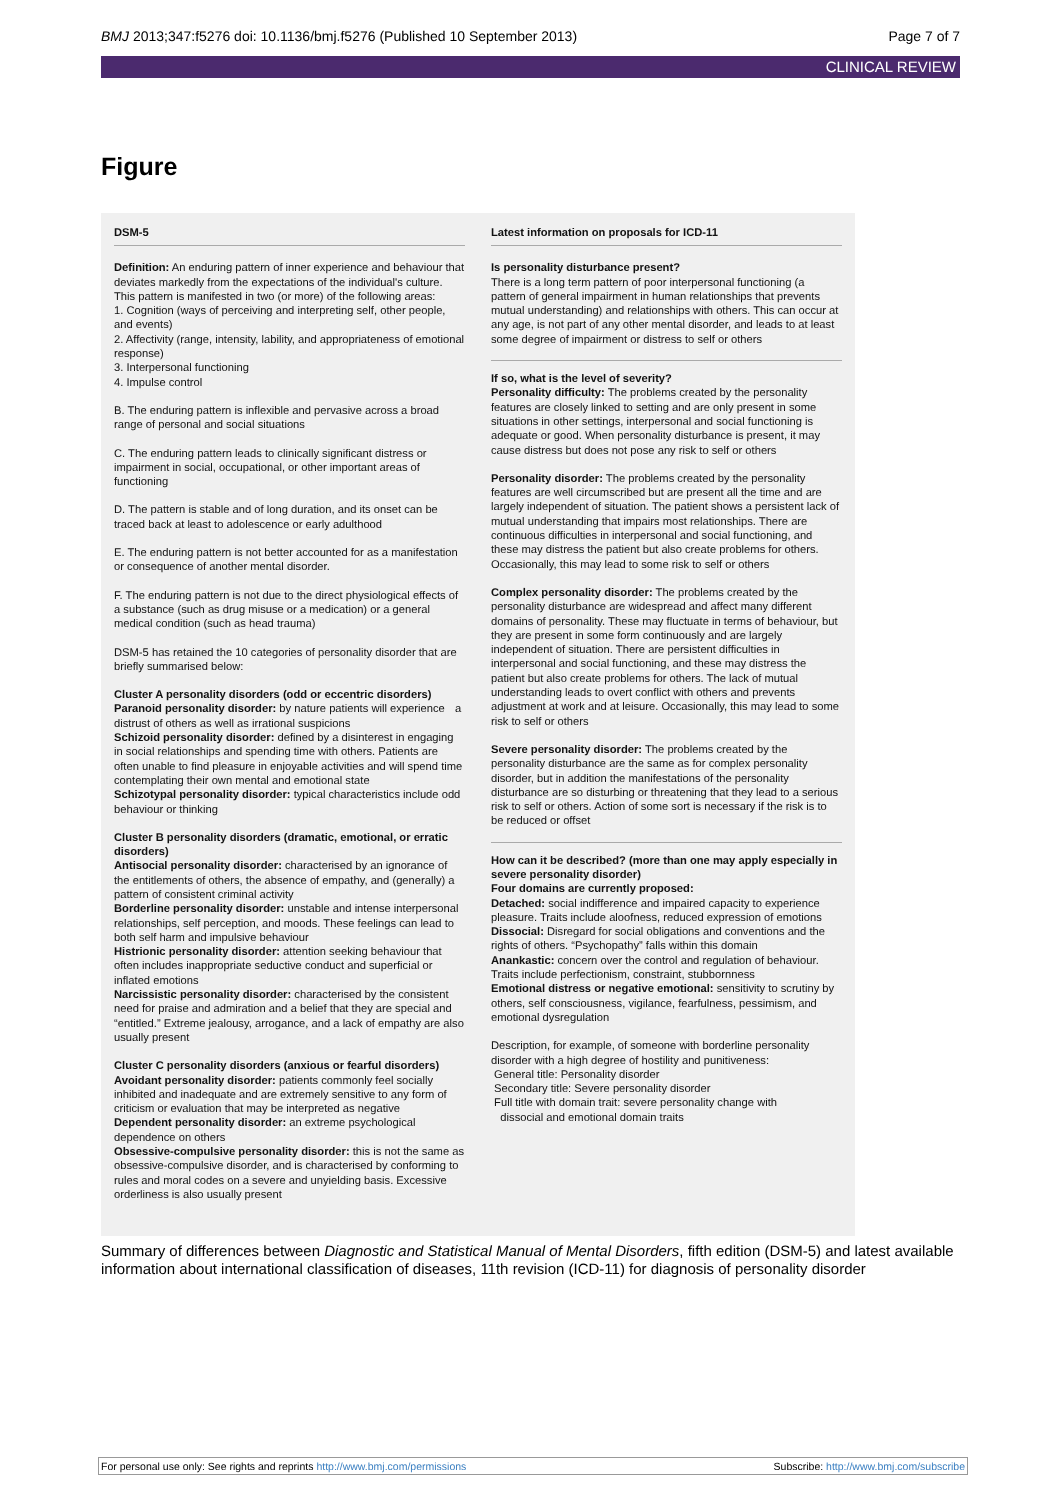BMJ 2013;347:f5276 doi: 10.1136/bmj.f5276 (Published 10 September 2013) Page 7 of 7
CLINICAL REVIEW
Figure
DSM-5
Definition: An enduring pattern of inner experience and behaviour that deviates markedly from the expectations of the individual's culture. This pattern is manifested in two (or more) of the following areas:
1. Cognition (ways of perceiving and interpreting self, other people, and events)
2. Affectivity (range, intensity, lability, and appropriateness of emotional response)
3. Interpersonal functioning
4. Impulse control
B. The enduring pattern is inflexible and pervasive across a broad range of personal and social situations
C. The enduring pattern leads to clinically significant distress or impairment in social, occupational, or other important areas of functioning
D. The pattern is stable and of long duration, and its onset can be traced back at least to adolescence or early adulthood
E. The enduring pattern is not better accounted for as a manifestation or consequence of another mental disorder.
F. The enduring pattern is not due to the direct physiological effects of a substance (such as drug misuse or a medication) or a general medical condition (such as head trauma)
DSM-5 has retained the 10 categories of personality disorder that are briefly summarised below:
Cluster A personality disorders (odd or eccentric disorders)
Paranoid personality disorder: by nature patients will experience a distrust of others as well as irrational suspicions
Schizoid personality disorder: defined by a disinterest in engaging in social relationships and spending time with others. Patients are often unable to find pleasure in enjoyable activities and will spend time contemplating their own mental and emotional state
Schizotypal personality disorder: typical characteristics include odd behaviour or thinking
Cluster B personality disorders (dramatic, emotional, or erratic disorders)
Antisocial personality disorder: characterised by an ignorance of the entitlements of others, the absence of empathy, and (generally) a pattern of consistent criminal activity
Borderline personality disorder: unstable and intense interpersonal relationships, self perception, and moods. These feelings can lead to both self harm and impulsive behaviour
Histrionic personality disorder: attention seeking behaviour that often includes inappropriate seductive conduct and superficial or inflated emotions
Narcissistic personality disorder: characterised by the consistent need for praise and admiration and a belief that they are special and “entitled.” Extreme jealousy, arrogance, and a lack of empathy are also usually present
Cluster C personality disorders (anxious or fearful disorders)
Avoidant personality disorder: patients commonly feel socially inhibited and inadequate and are extremely sensitive to any form of criticism or evaluation that may be interpreted as negative
Dependent personality disorder: an extreme psychological dependence on others
Obsessive-compulsive personality disorder: this is not the same as obsessive-compulsive disorder, and is characterised by conforming to rules and moral codes on a severe and unyielding basis. Excessive orderliness is also usually present
Latest information on proposals for ICD-11
Is personality disturbance present?
There is a long term pattern of poor interpersonal functioning (a pattern of general impairment in human relationships that prevents mutual understanding) and relationships with others. This can occur at any age, is not part of any other mental disorder, and leads to at least some degree of impairment or distress to self or others
If so, what is the level of severity?
Personality difficulty: The problems created by the personality features are closely linked to setting and are only present in some situations in other settings, interpersonal and social functioning is adequate or good. When personality disturbance is present, it may cause distress but does not pose any risk to self or others
Personality disorder: The problems created by the personality features are well circumscribed but are present all the time and are largely independent of situation. The patient shows a persistent lack of mutual understanding that impairs most relationships. There are continuous difficulties in interpersonal and social functioning, and these may distress the patient but also create problems for others. Occasionally, this may lead to some risk to self or others
Complex personality disorder: The problems created by the personality disturbance are widespread and affect many different domains of personality. These may fluctuate in terms of behaviour, but they are present in some form continuously and are largely independent of situation. There are persistent difficulties in interpersonal and social functioning, and these may distress the patient but also create problems for others. The lack of mutual understanding leads to overt conflict with others and prevents adjustment at work and at leisure. Occasionally, this may lead to some risk to self or others
Severe personality disorder: The problems created by the personality disturbance are the same as for complex personality disorder, but in addition the manifestations of the personality disturbance are so disturbing or threatening that they lead to a serious risk to self or others. Action of some sort is necessary if the risk is to be reduced or offset
How can it be described? (more than one may apply especially in severe personality disorder)
Four domains are currently proposed:
Detached: social indifference and impaired capacity to experience pleasure. Traits include aloofness, reduced expression of emotions
Dissocial: Disregard for social obligations and conventions and the rights of others. “Psychopathy” falls within this domain
Anankastic: concern over the control and regulation of behaviour. Traits include perfectionism, constraint, stubbornness
Emotional distress or negative emotional: sensitivity to scrutiny by others, self consciousness, vigilance, fearfulness, pessimism, and emotional dysregulation
Description, for example, of someone with borderline personality disorder with a high degree of hostility and punitiveness:
General title: Personality disorder
Secondary title: Severe personality disorder
Full title with domain trait: severe personality change with
dissocial and emotional domain traits
Summary of differences between Diagnostic and Statistical Manual of Mental Disorders, fifth edition (DSM-5) and latest available information about international classification of diseases, 11th revision (ICD-11) for diagnosis of personality disorder
For personal use only: See rights and reprints http://www.bmj.com/permissions Subscribe: http://www.bmj.com/subscribe